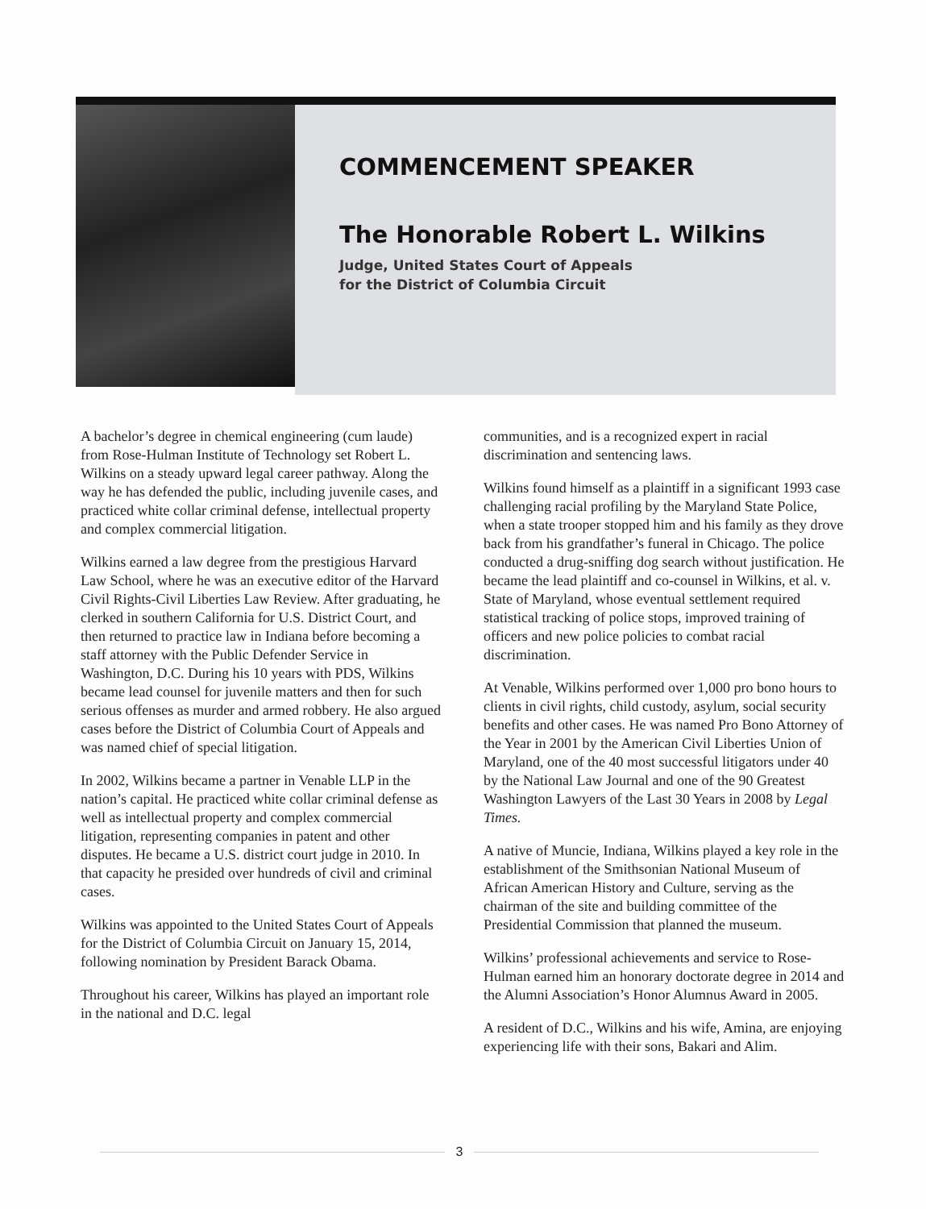COMMENCEMENT SPEAKER
The Honorable Robert L. Wilkins
Judge, United States Court of Appeals
for the District of Columbia Circuit
A bachelor’s degree in chemical engineering (cum laude) from Rose-Hulman Institute of Technology set Robert L. Wilkins on a steady upward legal career pathway. Along the way he has defended the public, including juvenile cases, and practiced white collar criminal defense, intellectual property and complex commercial litigation.
Wilkins earned a law degree from the prestigious Harvard Law School, where he was an executive editor of the Harvard Civil Rights-Civil Liberties Law Review. After graduating, he clerked in southern California for U.S. District Court, and then returned to practice law in Indiana before becoming a staff attorney with the Public Defender Service in Washington, D.C. During his 10 years with PDS, Wilkins became lead counsel for juvenile matters and then for such serious offenses as murder and armed robbery. He also argued cases before the District of Columbia Court of Appeals and was named chief of special litigation.
In 2002, Wilkins became a partner in Venable LLP in the nation’s capital. He practiced white collar criminal defense as well as intellectual property and complex commercial litigation, representing companies in patent and other disputes. He became a U.S. district court judge in 2010. In that capacity he presided over hundreds of civil and criminal cases.
Wilkins was appointed to the United States Court of Appeals for the District of Columbia Circuit on January 15, 2014, following nomination by President Barack Obama.
Throughout his career, Wilkins has played an important role in the national and D.C. legal
communities, and is a recognized expert in racial discrimination and sentencing laws.
Wilkins found himself as a plaintiff in a significant 1993 case challenging racial profiling by the Maryland State Police, when a state trooper stopped him and his family as they drove back from his grandfather’s funeral in Chicago. The police conducted a drug-sniffing dog search without justification. He became the lead plaintiff and co-counsel in Wilkins, et al. v. State of Maryland, whose eventual settlement required statistical tracking of police stops, improved training of officers and new police policies to combat racial discrimination.
At Venable, Wilkins performed over 1,000 pro bono hours to clients in civil rights, child custody, asylum, social security benefits and other cases. He was named Pro Bono Attorney of the Year in 2001 by the American Civil Liberties Union of Maryland, one of the 40 most successful litigators under 40 by the National Law Journal and one of the 90 Greatest Washington Lawyers of the Last 30 Years in 2008 by Legal Times.
A native of Muncie, Indiana, Wilkins played a key role in the establishment of the Smithsonian National Museum of African American History and Culture, serving as the chairman of the site and building committee of the Presidential Commission that planned the museum.
Wilkins’ professional achievements and service to Rose-Hulman earned him an honorary doctorate degree in 2014 and the Alumni Association’s Honor Alumnus Award in 2005.
A resident of D.C., Wilkins and his wife, Amina, are enjoying experiencing life with their sons, Bakari and Alim.
3